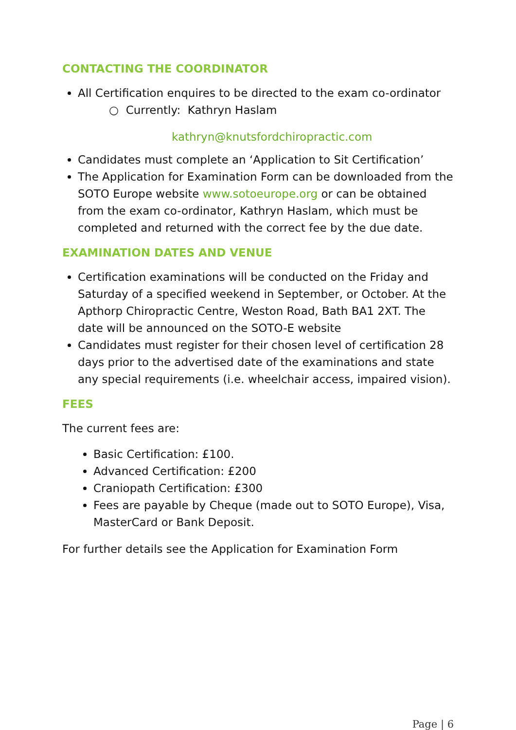CONTACTING THE COORDINATOR
All Certification enquires to be directed to the exam co-ordinator
○ Currently: Kathryn Haslam
kathryn@knutsfordchiropractic.com
Candidates must complete an ‘Application to Sit Certification’
The Application for Examination Form can be downloaded from the SOTO Europe website www.sotoeurope.org or can be obtained from the exam co-ordinator, Kathryn Haslam, which must be completed and returned with the correct fee by the due date.
EXAMINATION DATES AND VENUE
Certification examinations will be conducted on the Friday and Saturday of a specified weekend in September, or October. At the Apthorp Chiropractic Centre, Weston Road, Bath BA1 2XT. The date will be announced on the SOTO-E website
Candidates must register for their chosen level of certification 28 days prior to the advertised date of the examinations and state any special requirements (i.e. wheelchair access, impaired vision).
FEES
The current fees are:
Basic Certification: £100.
Advanced Certification: £200
Craniopath Certification: £300
Fees are payable by Cheque (made out to SOTO Europe), Visa, MasterCard or Bank Deposit.
For further details see the Application for Examination Form
Page | 6